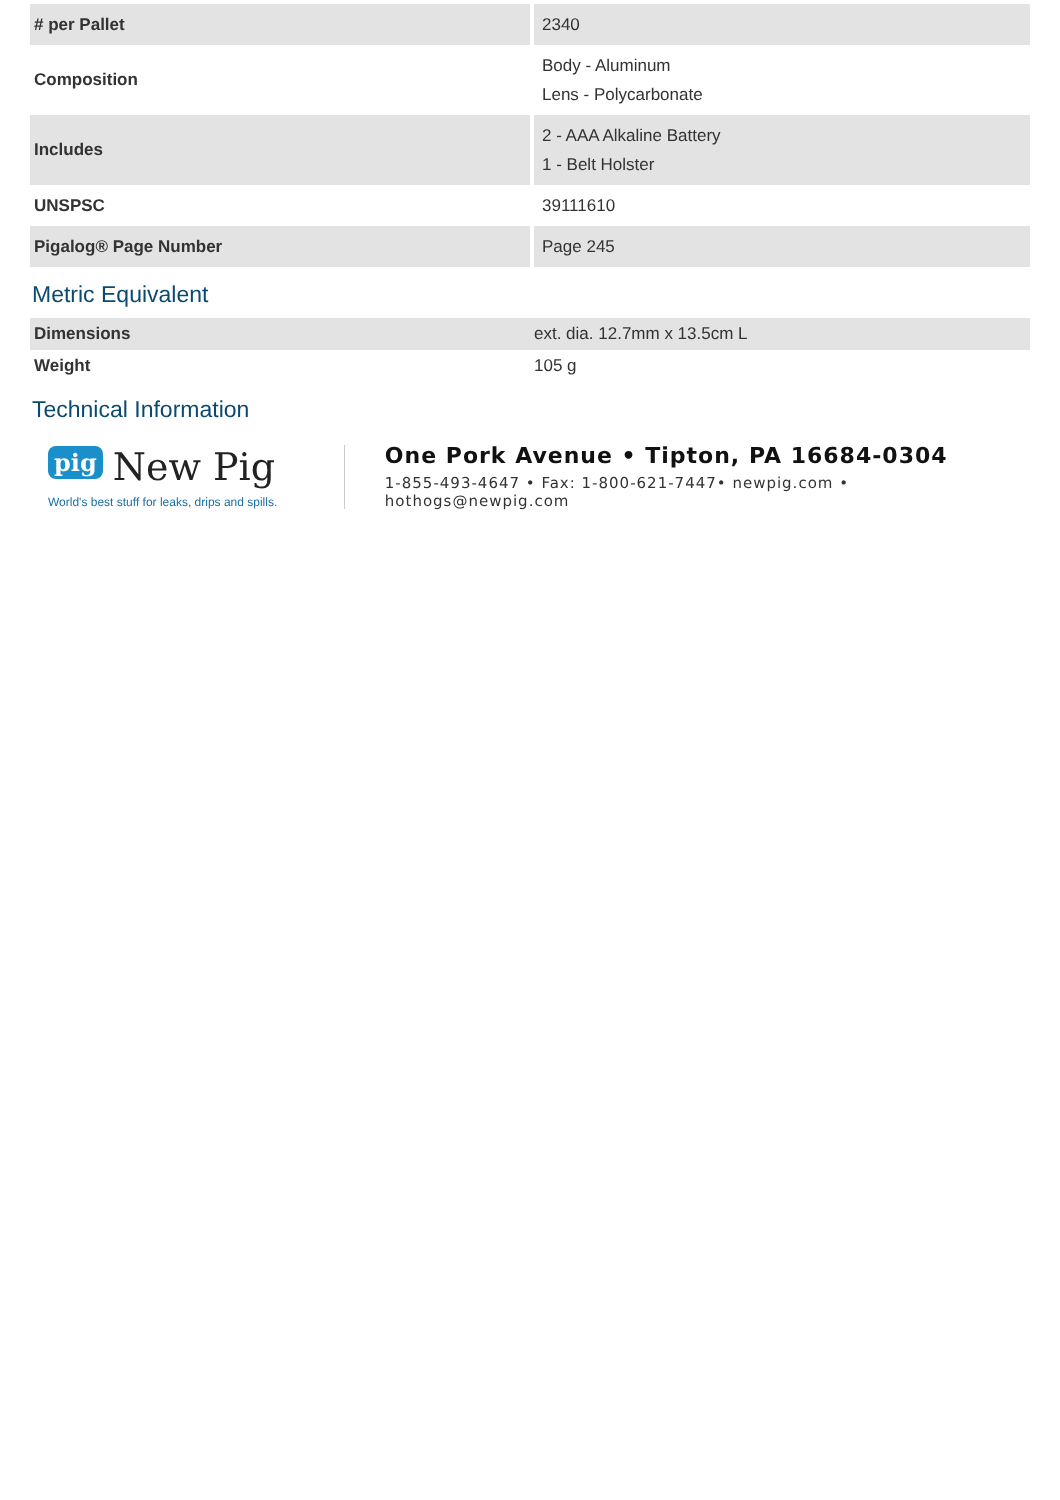| # per Pallet | 2340 |
| Composition | Body - Aluminum Lens - Polycarbonate |
| Includes | 2 - AAA Alkaline Battery 1 - Belt Holster |
| UNSPSC | 39111610 |
| Pigalog® Page Number | Page 245 |
Metric Equivalent
| Dimensions | ext. dia. 12.7mm x 13.5cm L |
| Weight | 105 g |
Technical Information
pig New Pig
World's best stuff for leaks, drips and spills.
One Pork Avenue • Tipton, PA 16684-0304
1-855-493-4647 • Fax: 1-800-621-7447• newpig.com • hothogs@newpig.com